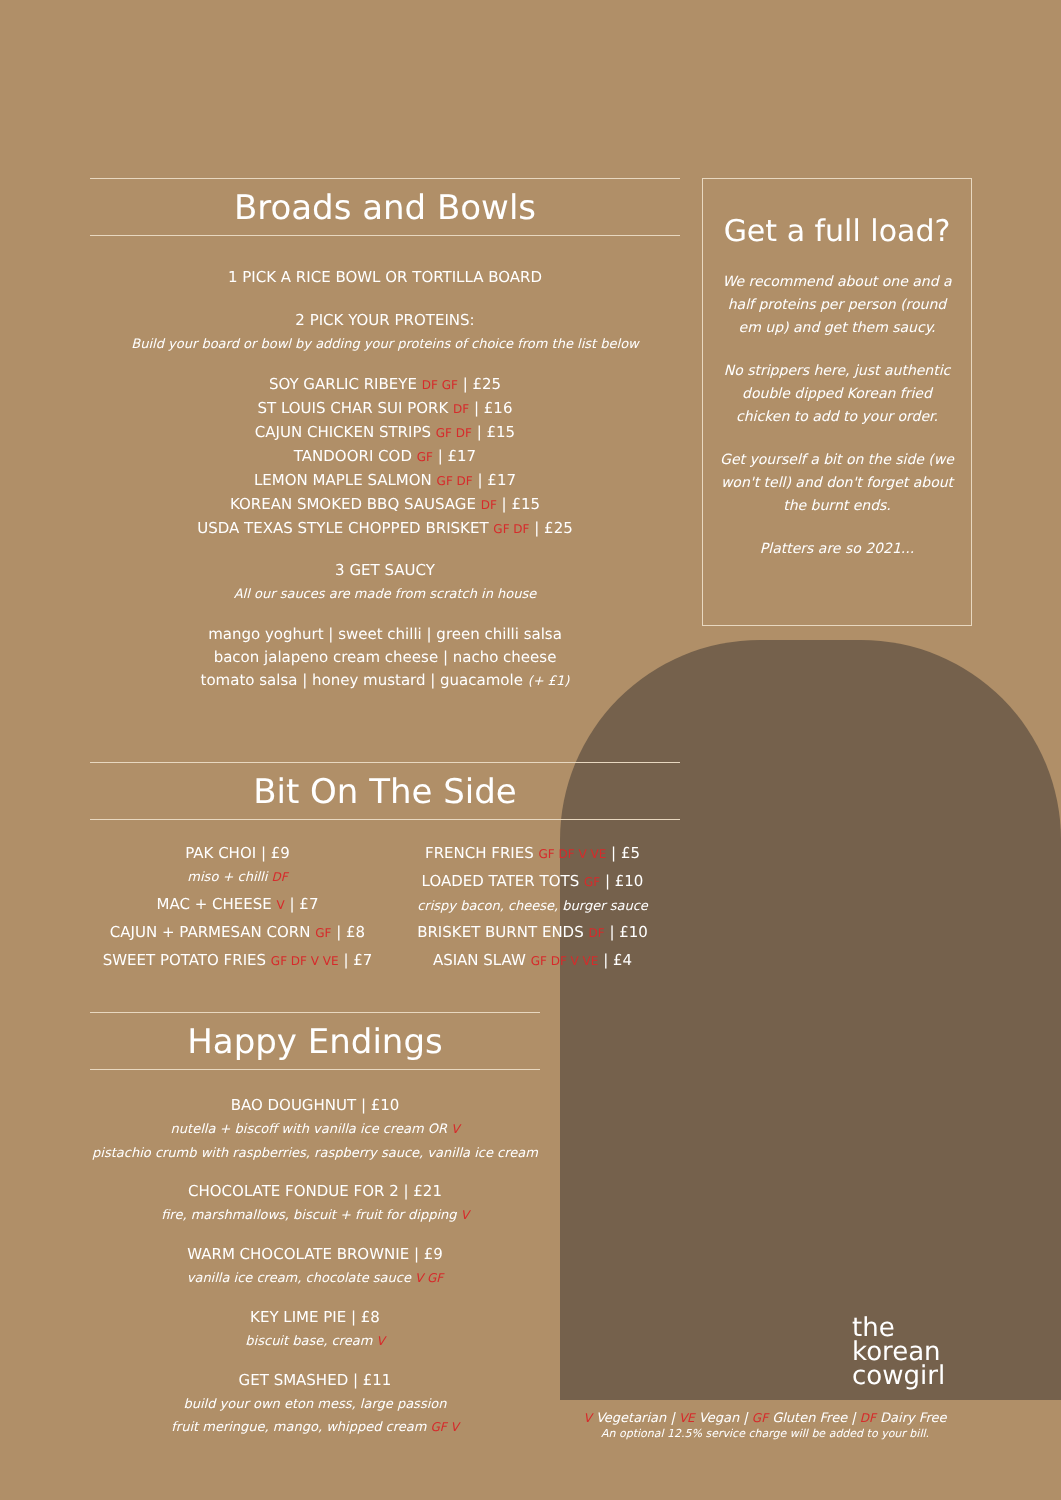Broads and Bowls
1 PICK A RICE BOWL OR TORTILLA BOARD
2 PICK YOUR PROTEINS:
Build your board or bowl by adding your proteins of choice from the list below
SOY GARLIC RIBEYE DF GF | £25
ST LOUIS CHAR SUI PORK DF | £16
CAJUN CHICKEN STRIPS GF DF | £15
TANDOORI COD GF | £17
LEMON MAPLE SALMON GF DF | £17
KOREAN SMOKED BBQ SAUSAGE DF | £15
USDA TEXAS STYLE CHOPPED BRISKET GF DF | £25
3 GET SAUCY
All our sauces are made from scratch in house
mango yoghurt | sweet chilli | green chilli salsa
bacon jalapeno cream cheese | nacho cheese
tomato salsa | honey mustard | guacamole (+ £1)
Bit On The Side
PAK CHOI | £9
miso + chilli DF
MAC + CHEESE V | £7
CAJUN + PARMESAN CORN GF | £8
SWEET POTATO FRIES GF DF V VE | £7
FRENCH FRIES GF DF V VE | £5
LOADED TATER TOTS GF | £10
crispy bacon, cheese, burger sauce
BRISKET BURNT ENDS DF | £10
ASIAN SLAW GF DF V VE | £4
Happy Endings
BAO DOUGHNUT | £10
nutella + biscoff with vanilla ice cream OR V
pistachio crumb with raspberries, raspberry sauce, vanilla ice cream
CHOCOLATE FONDUE FOR 2 | £21
fire, marshmallows, biscuit + fruit for dipping V
WARM CHOCOLATE BROWNIE | £9
vanilla ice cream, chocolate sauce V GF
KEY LIME PIE | £8
biscuit base, cream V
GET SMASHED | £11
build your own eton mess, large passion
fruit meringue, mango, whipped cream GF V
Get a full load?
We recommend about one and a half proteins per person (round em up) and get them saucy.
No strippers here, just authentic double dipped Korean fried chicken to add to your order.
Get yourself a bit on the side (we won't tell) and don't forget about the burnt ends.
Platters are so 2021...
the
korean
cowgirl
V Vegetarian | VE Vegan | GF Gluten Free | DF Dairy Free
An optional 12.5% service charge will be added to your bill.